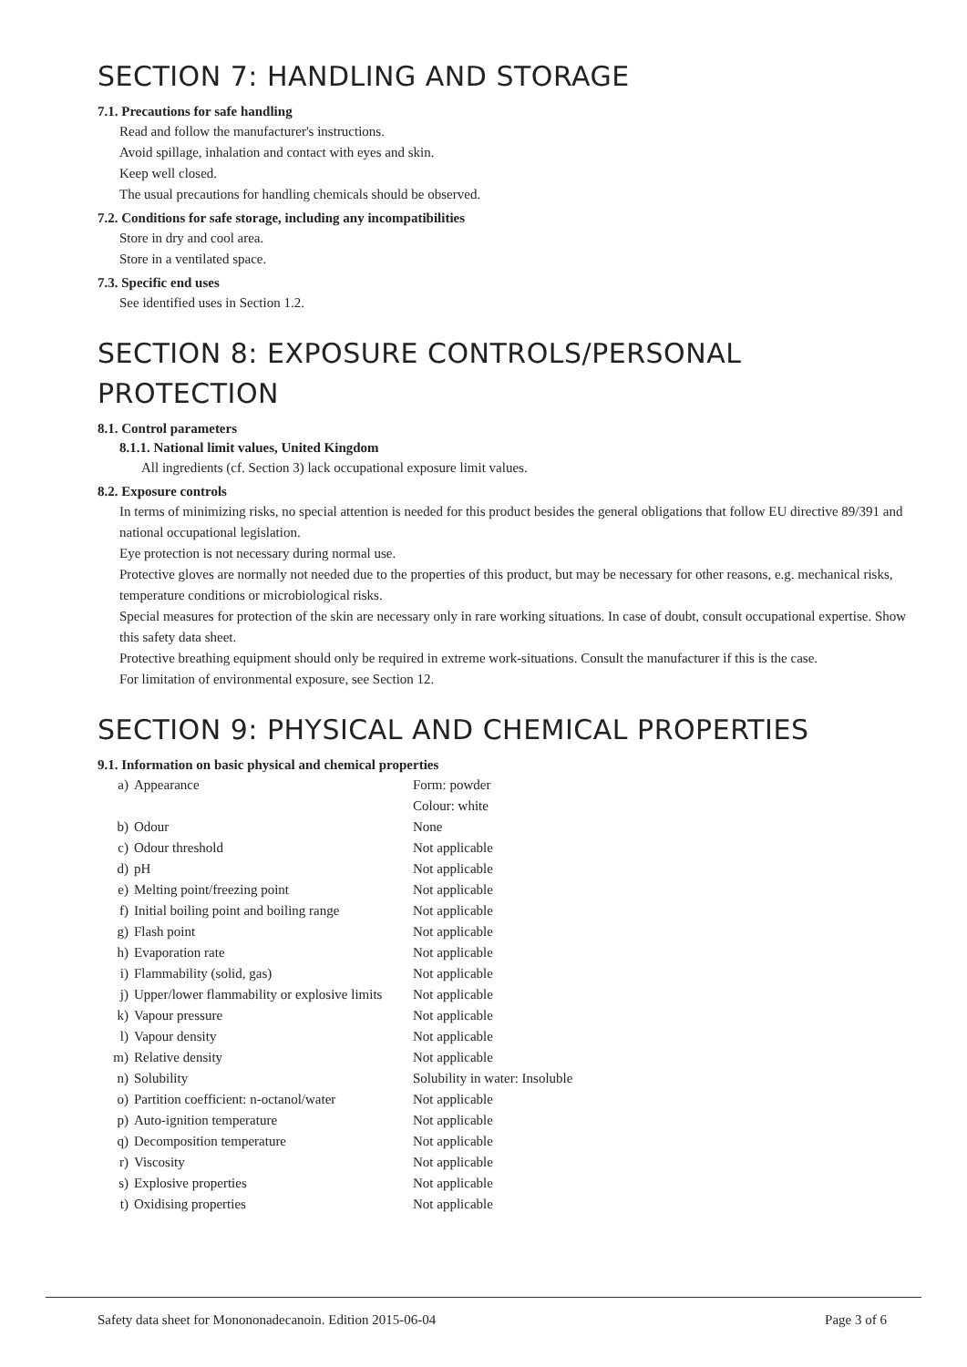SECTION 7: HANDLING AND STORAGE
7.1. Precautions for safe handling
Read and follow the manufacturer's instructions.
Avoid spillage, inhalation and contact with eyes and skin.
Keep well closed.
The usual precautions for handling chemicals should be observed.
7.2. Conditions for safe storage, including any incompatibilities
Store in dry and cool area.
Store in a ventilated space.
7.3. Specific end uses
See identified uses in Section 1.2.
SECTION 8: EXPOSURE CONTROLS/PERSONAL PROTECTION
8.1. Control parameters
8.1.1. National limit values, United Kingdom
All ingredients (cf. Section 3) lack occupational exposure limit values.
8.2. Exposure controls
In terms of minimizing risks, no special attention is needed for this product besides the general obligations that follow EU directive 89/391 and national occupational legislation.
Eye protection is not necessary during normal use.
Protective gloves are normally not needed due to the properties of this product, but may be necessary for other reasons, e.g. mechanical risks, temperature conditions or microbiological risks.
Special measures for protection of the skin are necessary only in rare working situations. In case of doubt, consult occupational expertise. Show this safety data sheet.
Protective breathing equipment should only be required in extreme work-situations. Consult the manufacturer if this is the case.
For limitation of environmental exposure, see Section 12.
SECTION 9: PHYSICAL AND CHEMICAL PROPERTIES
9.1. Information on basic physical and chemical properties
| a) | Appearance | Form: powder |
| | | Colour: white |
| b) | Odour | None |
| c) | Odour threshold | Not applicable |
| d) | pH | Not applicable |
| e) | Melting point/freezing point | Not applicable |
| f) | Initial boiling point and boiling range | Not applicable |
| g) | Flash point | Not applicable |
| h) | Evaporation rate | Not applicable |
| i) | Flammability (solid, gas) | Not applicable |
| j) | Upper/lower flammability or explosive limits | Not applicable |
| k) | Vapour pressure | Not applicable |
| l) | Vapour density | Not applicable |
| m) | Relative density | Not applicable |
| n) | Solubility | Solubility in water: Insoluble |
| o) | Partition coefficient: n-octanol/water | Not applicable |
| p) | Auto-ignition temperature | Not applicable |
| q) | Decomposition temperature | Not applicable |
| r) | Viscosity | Not applicable |
| s) | Explosive properties | Not applicable |
| t) | Oxidising properties | Not applicable |
Safety data sheet for Monononadecanoin. Edition 2015-06-04 Page 3 of 6